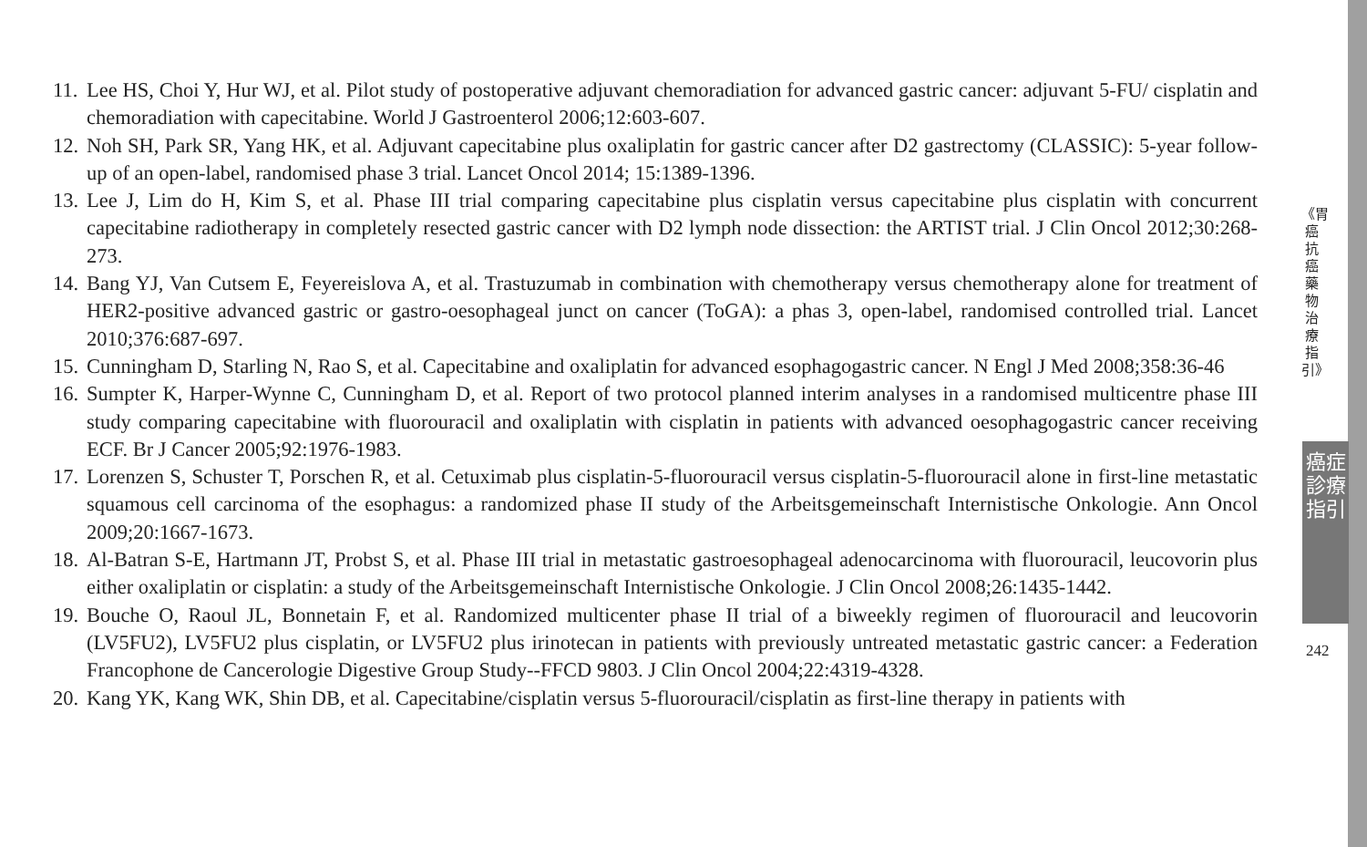11. Lee HS, Choi Y, Hur WJ, et al. Pilot study of postoperative adjuvant chemoradiation for advanced gastric cancer: adjuvant 5-FU/ cisplatin and chemoradiation with capecitabine. World J Gastroenterol 2006;12:603-607.
12. Noh SH, Park SR, Yang HK, et al. Adjuvant capecitabine plus oxaliplatin for gastric cancer after D2 gastrectomy (CLASSIC): 5-year follow-up of an open-label, randomised phase 3 trial. Lancet Oncol 2014; 15:1389-1396.
13. Lee J, Lim do H, Kim S, et al. Phase III trial comparing capecitabine plus cisplatin versus capecitabine plus cisplatin with concurrent capecitabine radiotherapy in completely resected gastric cancer with D2 lymph node dissection: the ARTIST trial. J Clin Oncol 2012;30:268-273.
14. Bang YJ, Van Cutsem E, Feyereislova A, et al. Trastuzumab in combination with chemotherapy versus chemotherapy alone for treatment of HER2-positive advanced gastric or gastro-oesophageal junct on cancer (ToGA): a phas 3, open-label, randomised controlled trial. Lancet 2010;376:687-697.
15. Cunningham D, Starling N, Rao S, et al. Capecitabine and oxaliplatin for advanced esophagogastric cancer. N Engl J Med 2008;358:36-46
16. Sumpter K, Harper-Wynne C, Cunningham D, et al. Report of two protocol planned interim analyses in a randomised multicentre phase III study comparing capecitabine with fluorouracil and oxaliplatin with cisplatin in patients with advanced oesophagogastric cancer receiving ECF. Br J Cancer 2005;92:1976-1983.
17. Lorenzen S, Schuster T, Porschen R, et al. Cetuximab plus cisplatin-5-fluorouracil versus cisplatin-5-fluorouracil alone in first-line metastatic squamous cell carcinoma of the esophagus: a randomized phase II study of the Arbeitsgemeinschaft Internistische Onkologie. Ann Oncol 2009;20:1667-1673.
18. Al-Batran S-E, Hartmann JT, Probst S, et al. Phase III trial in metastatic gastroesophageal adenocarcinoma with fluorouracil, leucovorin plus either oxaliplatin or cisplatin: a study of the Arbeitsgemeinschaft Internistische Onkologie. J Clin Oncol 2008;26:1435-1442.
19. Bouche O, Raoul JL, Bonnetain F, et al. Randomized multicenter phase II trial of a biweekly regimen of fluorouracil and leucovorin (LV5FU2), LV5FU2 plus cisplatin, or LV5FU2 plus irinotecan in patients with previously untreated metastatic gastric cancer: a Federation Francophone de Cancerologie Digestive Group Study--FFCD 9803. J Clin Oncol 2004;22:4319-4328.
20. Kang YK, Kang WK, Shin DB, et al. Capecitabine/cisplatin versus 5-fluorouracil/cisplatin as first-line therapy in patients with
《胃癌抗癌藥物治療指引》
癌症診療指引
242